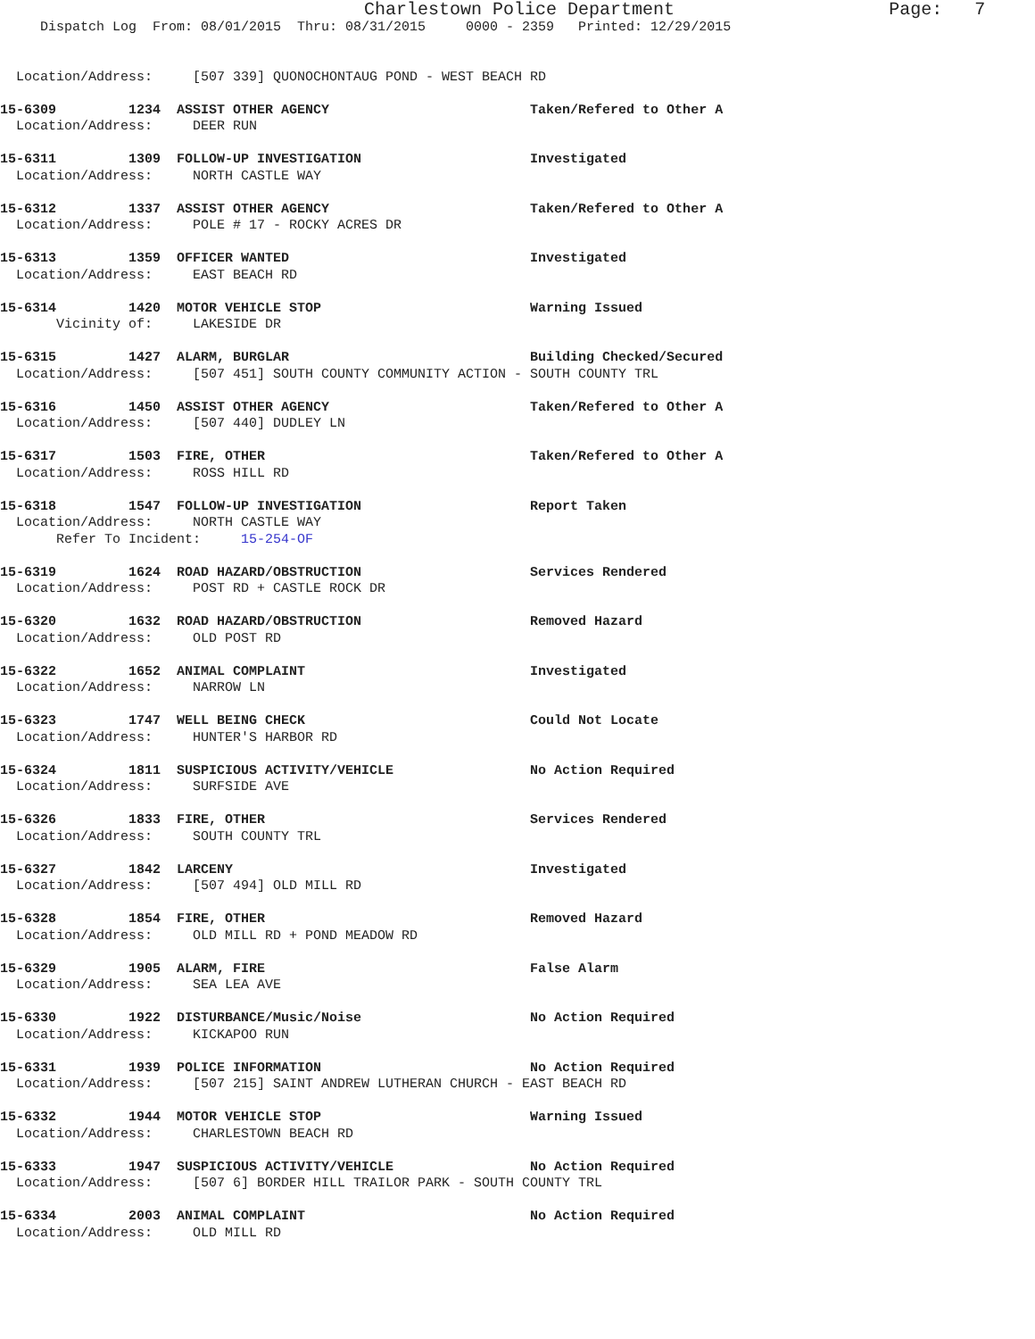Charlestown Police Department Page: 7
Dispatch Log From: 08/01/2015 Thru: 08/31/2015 0000 - 2359 Printed: 12/29/2015
Location/Address: [507 339] QUONOCHONTAUG POND - WEST BEACH RD
15-6309 1234 ASSIST OTHER AGENCY Taken/Refered to Other A Location/Address: DEER RUN
15-6311 1309 FOLLOW-UP INVESTIGATION Investigated Location/Address: NORTH CASTLE WAY
15-6312 1337 ASSIST OTHER AGENCY Taken/Refered to Other A Location/Address: POLE # 17 - ROCKY ACRES DR
15-6313 1359 OFFICER WANTED Investigated Location/Address: EAST BEACH RD
15-6314 1420 MOTOR VEHICLE STOP Warning Issued Vicinity of: LAKESIDE DR
15-6315 1427 ALARM, BURGLAR Building Checked/Secured Location/Address: [507 451] SOUTH COUNTY COMMUNITY ACTION - SOUTH COUNTY TRL
15-6316 1450 ASSIST OTHER AGENCY Taken/Refered to Other A Location/Address: [507 440] DUDLEY LN
15-6317 1503 FIRE, OTHER Taken/Refered to Other A Location/Address: ROSS HILL RD
15-6318 1547 FOLLOW-UP INVESTIGATION Report Taken Location/Address: NORTH CASTLE WAY Refer To Incident: 15-254-OF
15-6319 1624 ROAD HAZARD/OBSTRUCTION Services Rendered Location/Address: POST RD + CASTLE ROCK DR
15-6320 1632 ROAD HAZARD/OBSTRUCTION Removed Hazard Location/Address: OLD POST RD
15-6322 1652 ANIMAL COMPLAINT Investigated Location/Address: NARROW LN
15-6323 1747 WELL BEING CHECK Could Not Locate Location/Address: HUNTER'S HARBOR RD
15-6324 1811 SUSPICIOUS ACTIVITY/VEHICLE No Action Required Location/Address: SURFSIDE AVE
15-6326 1833 FIRE, OTHER Services Rendered Location/Address: SOUTH COUNTY TRL
15-6327 1842 LARCENY Investigated Location/Address: [507 494] OLD MILL RD
15-6328 1854 FIRE, OTHER Removed Hazard Location/Address: OLD MILL RD + POND MEADOW RD
15-6329 1905 ALARM, FIRE False Alarm Location/Address: SEA LEA AVE
15-6330 1922 DISTURBANCE/Music/Noise No Action Required Location/Address: KICKAPOO RUN
15-6331 1939 POLICE INFORMATION No Action Required Location/Address: [507 215] SAINT ANDREW LUTHERAN CHURCH - EAST BEACH RD
15-6332 1944 MOTOR VEHICLE STOP Warning Issued Location/Address: CHARLESTOWN BEACH RD
15-6333 1947 SUSPICIOUS ACTIVITY/VEHICLE No Action Required Location/Address: [507 6] BORDER HILL TRAILOR PARK - SOUTH COUNTY TRL
15-6334 2003 ANIMAL COMPLAINT No Action Required Location/Address: OLD MILL RD